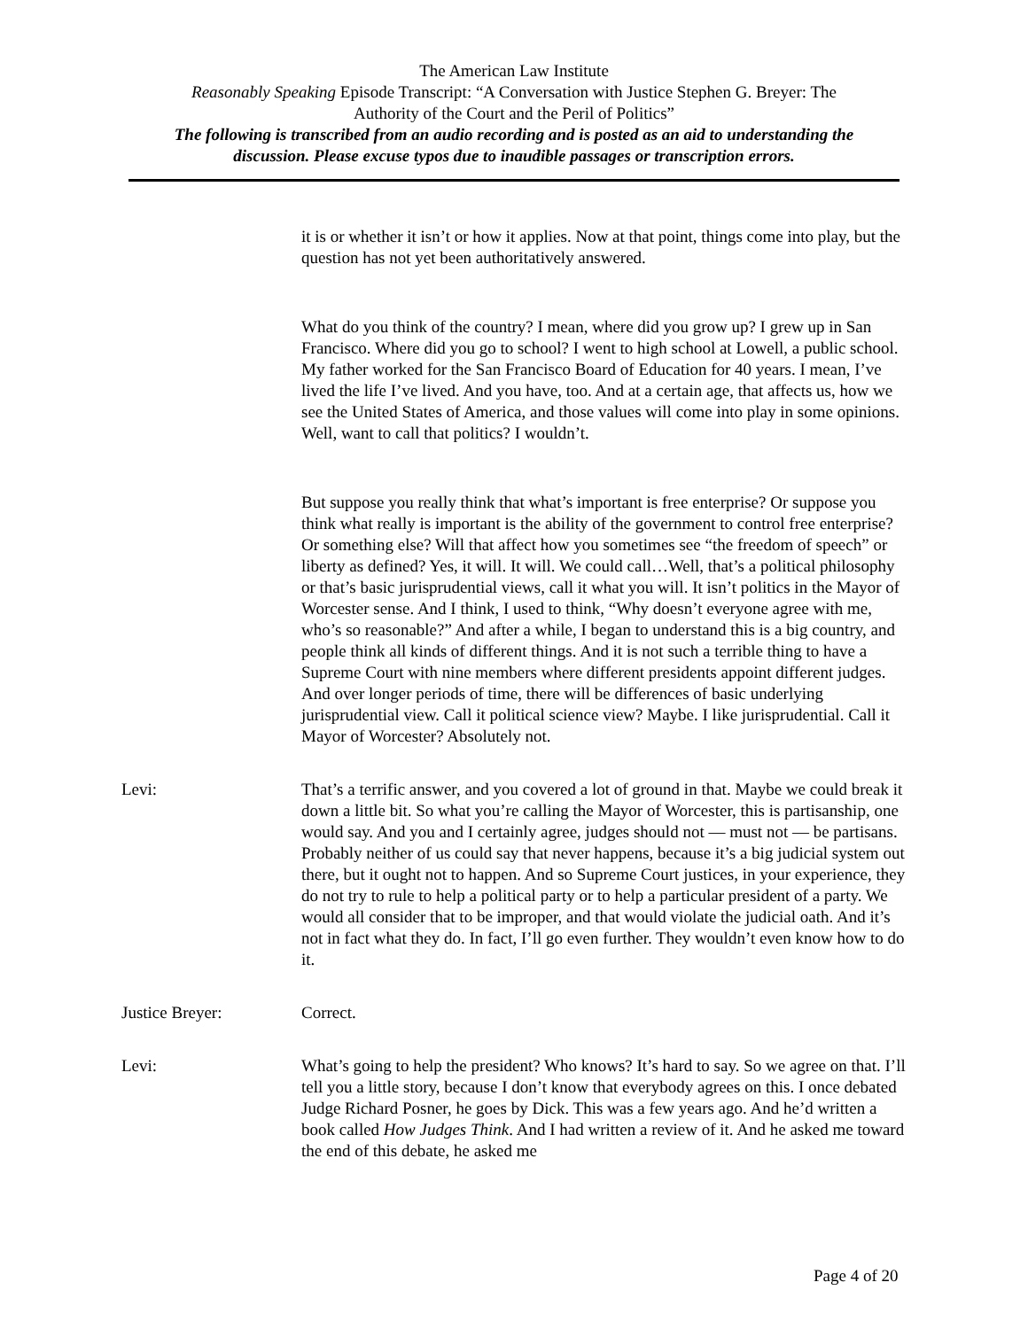The American Law Institute
Reasonably Speaking Episode Transcript: “A Conversation with Justice Stephen G. Breyer: The
Authority of the Court and the Peril of Politics”
The following is transcribed from an audio recording and is posted as an aid to understanding the
discussion. Please excuse typos due to inaudible passages or transcription errors.
it is or whether it isn’t or how it applies. Now at that point, things come into play, but the question has not yet been authoritatively answered.
What do you think of the country? I mean, where did you grow up? I grew up in San Francisco. Where did you go to school? I went to high school at Lowell, a public school. My father worked for the San Francisco Board of Education for 40 years. I mean, I’ve lived the life I’ve lived. And you have, too. And at a certain age, that affects us, how we see the United States of America, and those values will come into play in some opinions. Well, want to call that politics? I wouldn’t.
But suppose you really think that what’s important is free enterprise? Or suppose you think what really is important is the ability of the government to control free enterprise? Or something else? Will that affect how you sometimes see “the freedom of speech” or liberty as defined? Yes, it will. It will. We could call…Well, that’s a political philosophy or that’s basic jurisprudential views, call it what you will. It isn’t politics in the Mayor of Worcester sense. And I think, I used to think, “Why doesn’t everyone agree with me, who’s so reasonable?” And after a while, I began to understand this is a big country, and people think all kinds of different things. And it is not such a terrible thing to have a Supreme Court with nine members where different presidents appoint different judges. And over longer periods of time, there will be differences of basic underlying jurisprudential view. Call it political science view? Maybe. I like jurisprudential. Call it Mayor of Worcester? Absolutely not.
Levi: That’s a terrific answer, and you covered a lot of ground in that. Maybe we could break it down a little bit. So what you’re calling the Mayor of Worcester, this is partisanship, one would say. And you and I certainly agree, judges should not — must not — be partisans. Probably neither of us could say that never happens, because it’s a big judicial system out there, but it ought not to happen. And so Supreme Court justices, in your experience, they do not try to rule to help a political party or to help a particular president of a party. We would all consider that to be improper, and that would violate the judicial oath. And it’s not in fact what they do. In fact, I’ll go even further. They wouldn’t even know how to do it.
Justice Breyer: Correct.
Levi: What’s going to help the president? Who knows? It’s hard to say. So we agree on that. I’ll tell you a little story, because I don’t know that everybody agrees on this. I once debated Judge Richard Posner, he goes by Dick. This was a few years ago. And he’d written a book called How Judges Think. And I had written a review of it. And he asked me toward the end of this debate, he asked me
Page 4 of 20